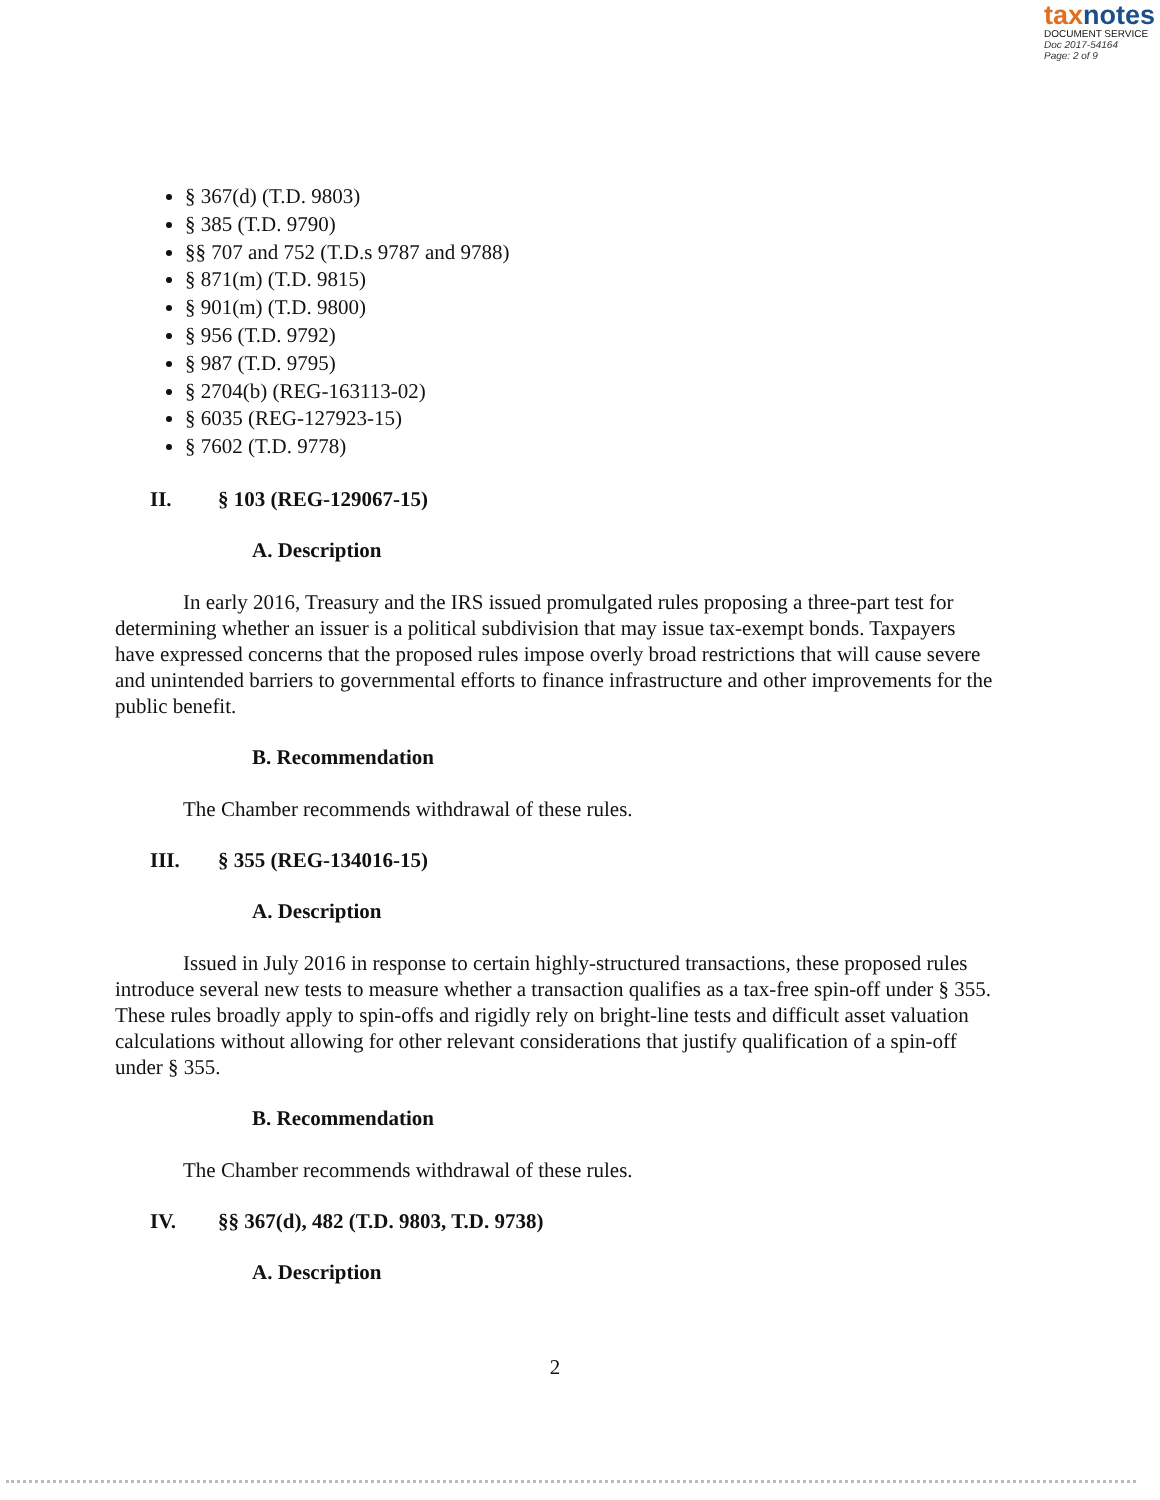taxnotes
DOCUMENT SERVICE
Doc 2017-54164
Page: 2 of 9
§ 367(d) (T.D. 9803)
§ 385 (T.D. 9790)
§§ 707 and 752 (T.D.s 9787 and 9788)
§ 871(m) (T.D. 9815)
§ 901(m) (T.D. 9800)
§ 956 (T.D. 9792)
§ 987 (T.D. 9795)
§ 2704(b) (REG-163113-02)
§ 6035 (REG-127923-15)
§ 7602 (T.D. 9778)
II. § 103 (REG-129067-15)
A. Description
In early 2016, Treasury and the IRS issued promulgated rules proposing a three-part test for determining whether an issuer is a political subdivision that may issue tax-exempt bonds. Taxpayers have expressed concerns that the proposed rules impose overly broad restrictions that will cause severe and unintended barriers to governmental efforts to finance infrastructure and other improvements for the public benefit.
B. Recommendation
The Chamber recommends withdrawal of these rules.
III. § 355 (REG-134016-15)
A. Description
Issued in July 2016 in response to certain highly-structured transactions, these proposed rules introduce several new tests to measure whether a transaction qualifies as a tax-free spin-off under § 355. These rules broadly apply to spin-offs and rigidly rely on bright-line tests and difficult asset valuation calculations without allowing for other relevant considerations that justify qualification of a spin-off under § 355.
B. Recommendation
The Chamber recommends withdrawal of these rules.
IV. §§ 367(d), 482 (T.D. 9803, T.D. 9738)
A. Description
2